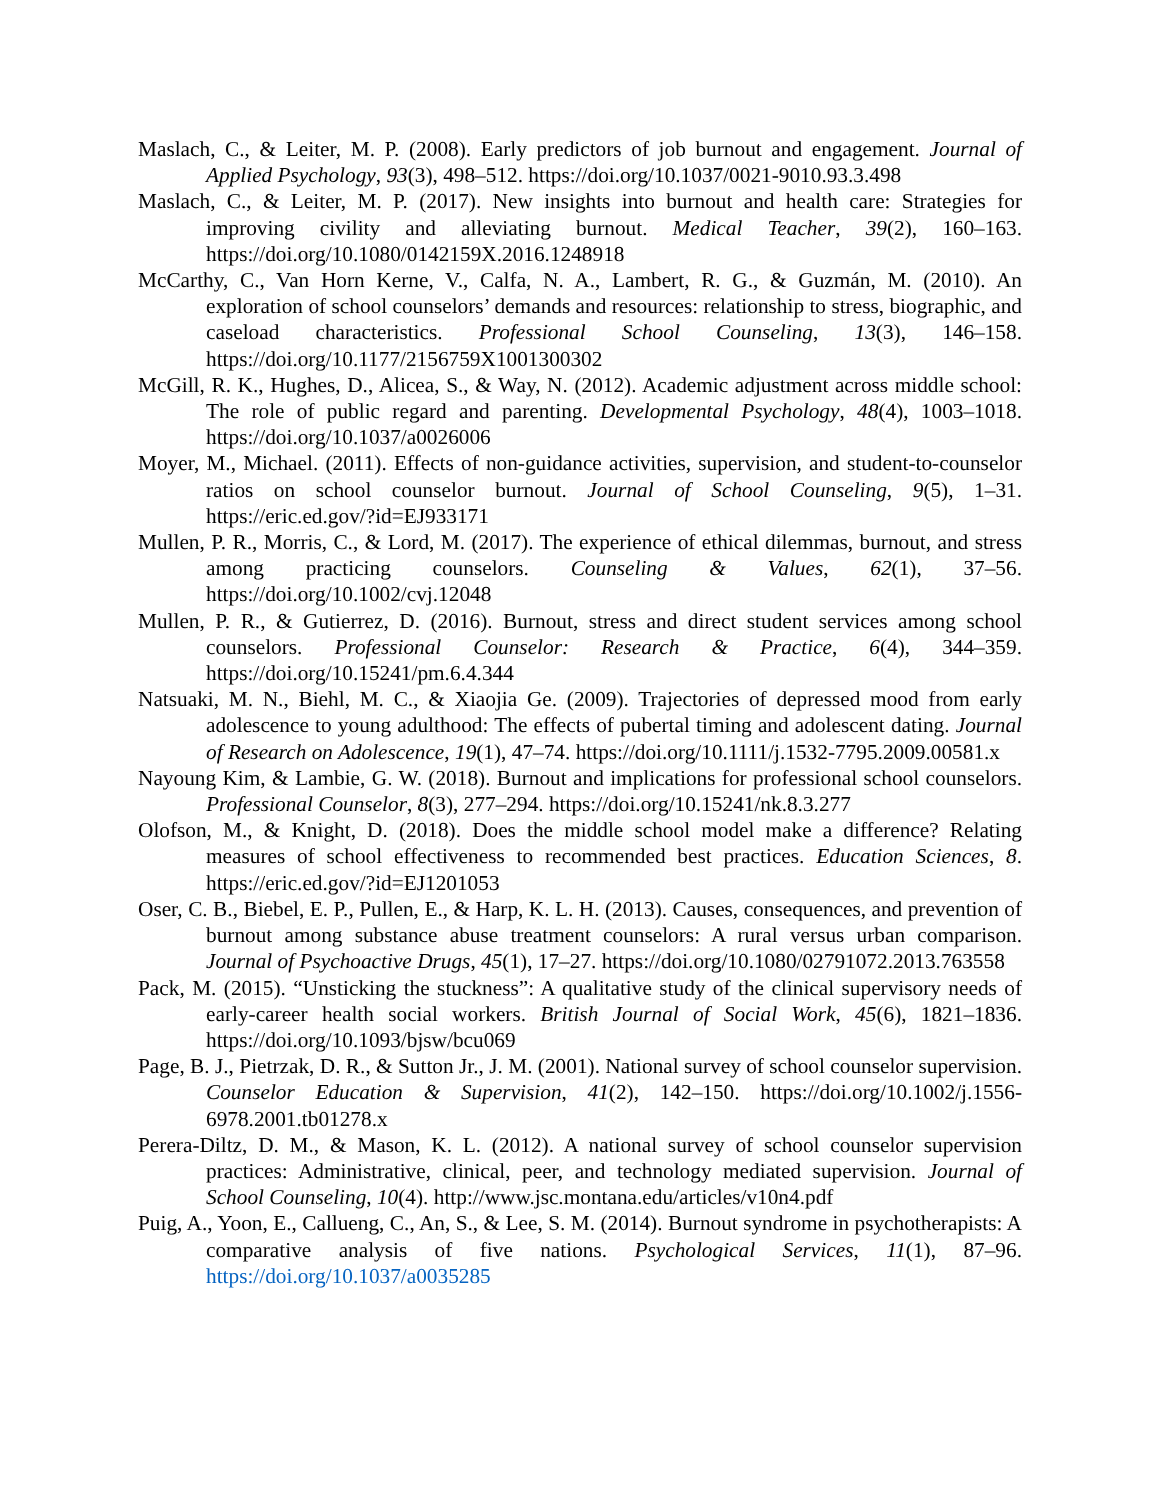Maslach, C., & Leiter, M. P. (2008). Early predictors of job burnout and engagement. Journal of Applied Psychology, 93(3), 498–512. https://doi.org/10.1037/0021-9010.93.3.498
Maslach, C., & Leiter, M. P. (2017). New insights into burnout and health care: Strategies for improving civility and alleviating burnout. Medical Teacher, 39(2), 160–163. https://doi.org/10.1080/0142159X.2016.1248918
McCarthy, C., Van Horn Kerne, V., Calfa, N. A., Lambert, R. G., & Guzmán, M. (2010). An exploration of school counselors’ demands and resources: relationship to stress, biographic, and caseload characteristics. Professional School Counseling, 13(3), 146–158. https://doi.org/10.1177/2156759X1001300302
McGill, R. K., Hughes, D., Alicea, S., & Way, N. (2012). Academic adjustment across middle school: The role of public regard and parenting. Developmental Psychology, 48(4), 1003–1018. https://doi.org/10.1037/a0026006
Moyer, M., Michael. (2011). Effects of non-guidance activities, supervision, and student-to-counselor ratios on school counselor burnout. Journal of School Counseling, 9(5), 1–31. https://eric.ed.gov/?id=EJ933171
Mullen, P. R., Morris, C., & Lord, M. (2017). The experience of ethical dilemmas, burnout, and stress among practicing counselors. Counseling & Values, 62(1), 37–56. https://doi.org/10.1002/cvj.12048
Mullen, P. R., & Gutierrez, D. (2016). Burnout, stress and direct student services among school counselors. Professional Counselor: Research & Practice, 6(4), 344–359. https://doi.org/10.15241/pm.6.4.344
Natsuaki, M. N., Biehl, M. C., & Xiaojia Ge. (2009). Trajectories of depressed mood from early adolescence to young adulthood: The effects of pubertal timing and adolescent dating. Journal of Research on Adolescence, 19(1), 47–74. https://doi.org/10.1111/j.1532-7795.2009.00581.x
Nayoung Kim, & Lambie, G. W. (2018). Burnout and implications for professional school counselors. Professional Counselor, 8(3), 277–294. https://doi.org/10.15241/nk.8.3.277
Olofson, M., & Knight, D. (2018). Does the middle school model make a difference? Relating measures of school effectiveness to recommended best practices. Education Sciences, 8. https://eric.ed.gov/?id=EJ1201053
Oser, C. B., Biebel, E. P., Pullen, E., & Harp, K. L. H. (2013). Causes, consequences, and prevention of burnout among substance abuse treatment counselors: A rural versus urban comparison. Journal of Psychoactive Drugs, 45(1), 17–27. https://doi.org/10.1080/02791072.2013.763558
Pack, M. (2015). “Unsticking the stuckness”: A qualitative study of the clinical supervisory needs of early-career health social workers. British Journal of Social Work, 45(6), 1821–1836. https://doi.org/10.1093/bjsw/bcu069
Page, B. J., Pietrzak, D. R., & Sutton Jr., J. M. (2001). National survey of school counselor supervision. Counselor Education & Supervision, 41(2), 142–150. https://doi.org/10.1002/j.1556-6978.2001.tb01278.x
Perera-Diltz, D. M., & Mason, K. L. (2012). A national survey of school counselor supervision practices: Administrative, clinical, peer, and technology mediated supervision. Journal of School Counseling, 10(4). http://www.jsc.montana.edu/articles/v10n4.pdf
Puig, A., Yoon, E., Callueng, C., An, S., & Lee, S. M. (2014). Burnout syndrome in psychotherapists: A comparative analysis of five nations. Psychological Services, 11(1), 87–96. https://doi.org/10.1037/a0035285